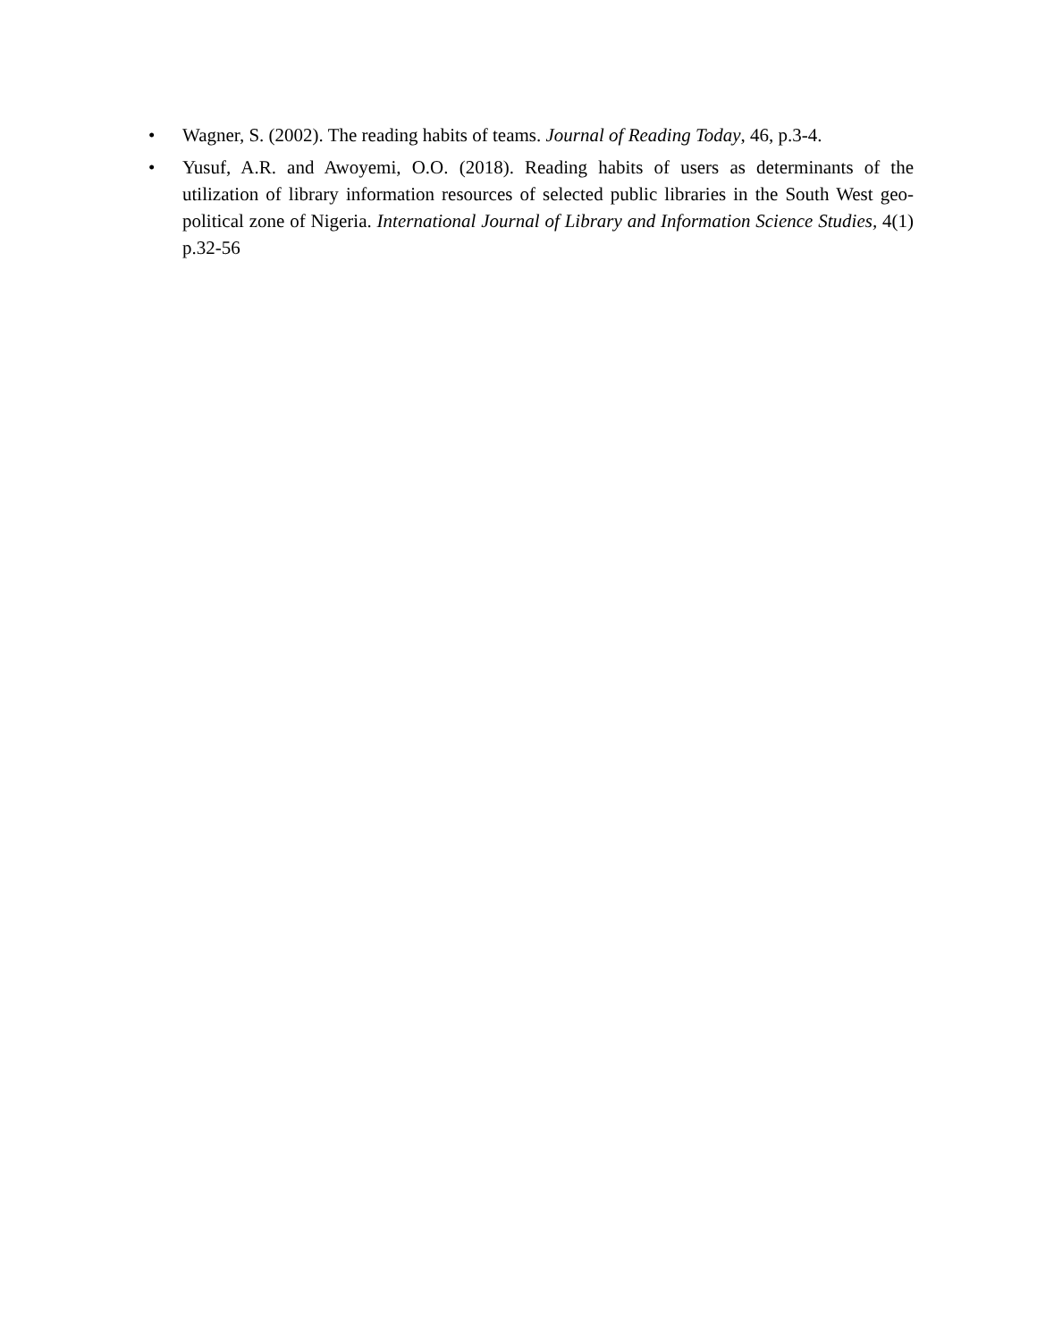• Wagner, S. (2002). The reading habits of teams. Journal of Reading Today, 46, p.3-4.
• Yusuf, A.R. and Awoyemi, O.O. (2018). Reading habits of users as determinants of the utilization of library information resources of selected public libraries in the South West geo-political zone of Nigeria. International Journal of Library and Information Science Studies, 4(1) p.32-56